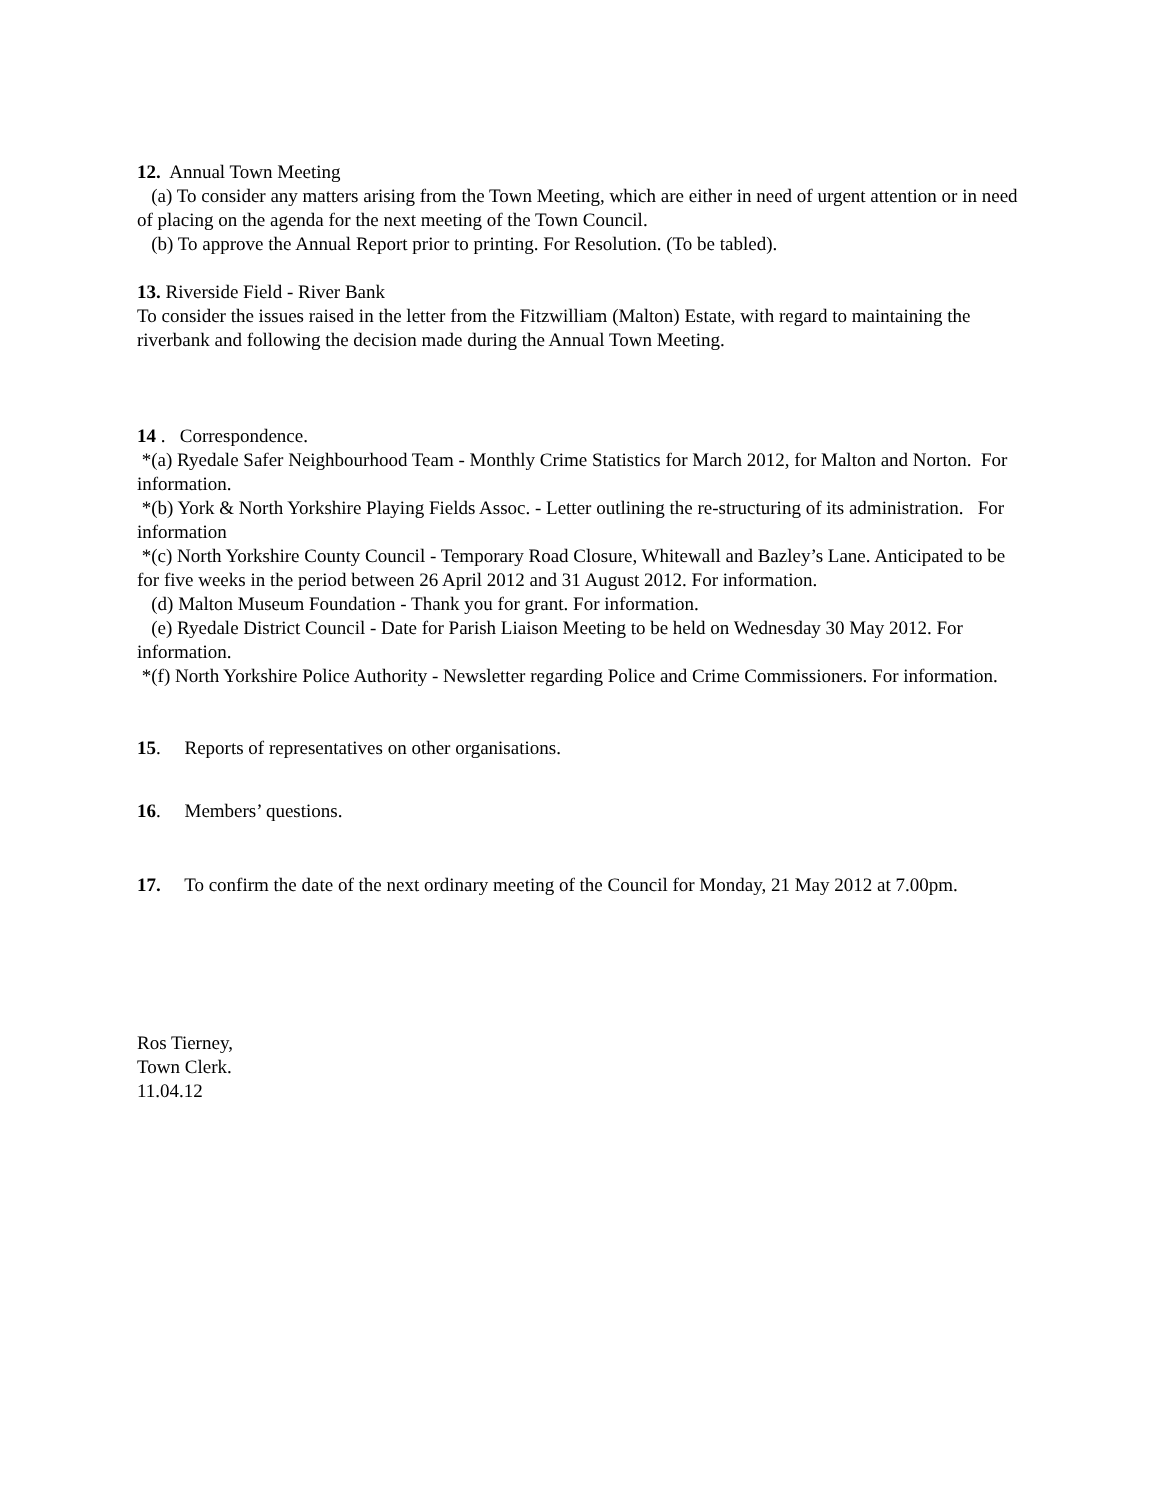12. Annual Town Meeting
(a) To consider any matters arising from the Town Meeting, which are either in need of urgent attention or in need of placing on the agenda for the next meeting of the Town Council.
(b) To approve the Annual Report prior to printing. For Resolution. (To be tabled).
13. Riverside Field - River Bank
To consider the issues raised in the letter from the Fitzwilliam (Malton) Estate, with regard to maintaining the riverbank and following the decision made during the Annual Town Meeting.
14 . Correspondence.
*(a) Ryedale Safer Neighbourhood Team - Monthly Crime Statistics for March 2012, for Malton and Norton. For information.
*(b) York & North Yorkshire Playing Fields Assoc. - Letter outlining the re-structuring of its administration. For information
*(c) North Yorkshire County Council - Temporary Road Closure, Whitewall and Bazley’s Lane. Anticipated to be for five weeks in the period between 26 April 2012 and 31 August 2012. For information.
(d) Malton Museum Foundation - Thank you for grant. For information.
(e) Ryedale District Council - Date for Parish Liaison Meeting to be held on Wednesday 30 May 2012. For information.
*(f) North Yorkshire Police Authority - Newsletter regarding Police and Crime Commissioners. For information.
15. Reports of representatives on other organisations.
16. Members’ questions.
17. To confirm the date of the next ordinary meeting of the Council for Monday, 21 May 2012 at 7.00pm.
Ros Tierney,
Town Clerk.
11.04.12